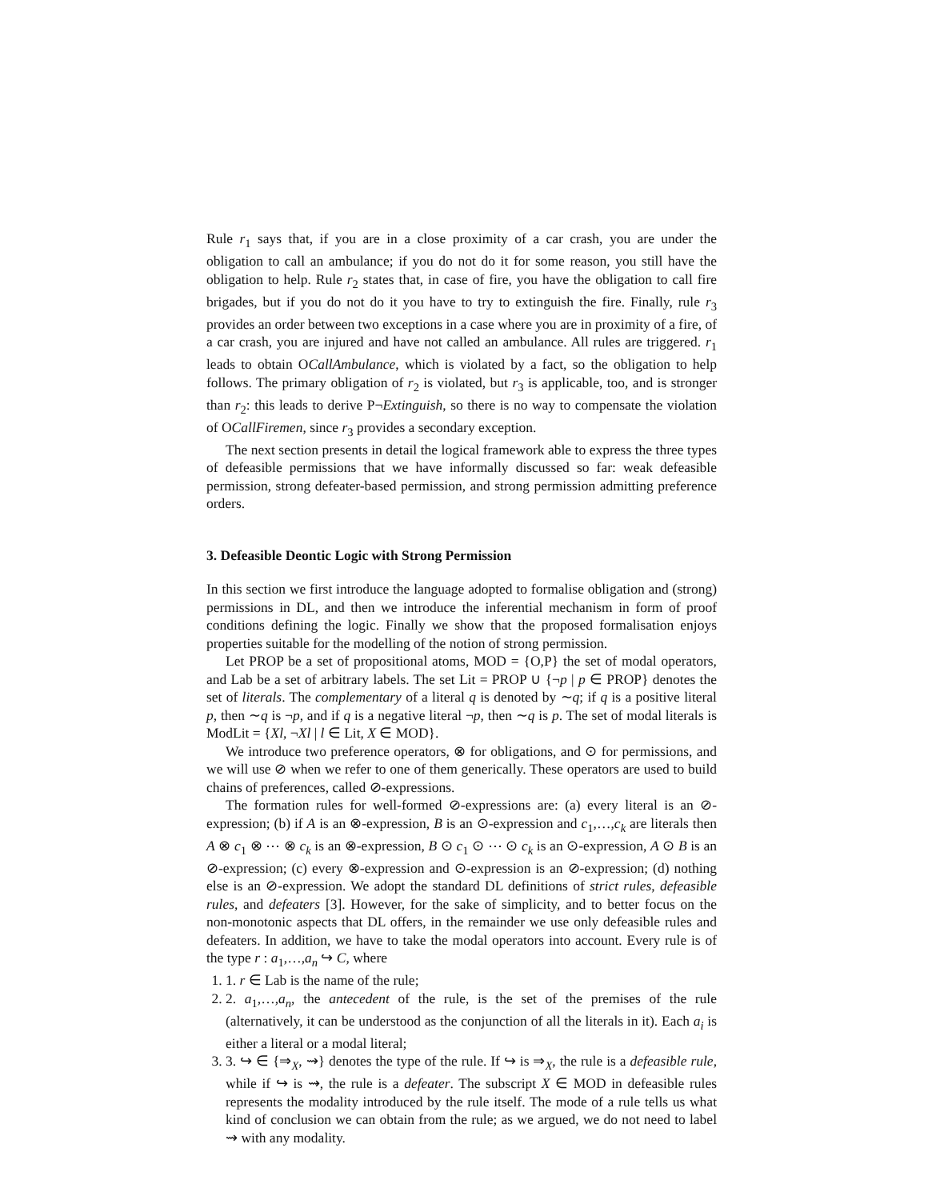Rule r<sub>1</sub> says that, if you are in a close proximity of a car crash, you are under the obligation to call an ambulance; if you do not do it for some reason, you still have the obligation to help. Rule r<sub>2</sub> states that, in case of fire, you have the obligation to call fire brigades, but if you do not do it you have to try to extinguish the fire. Finally, rule r<sub>3</sub> provides an order between two exceptions in a case where you are in proximity of a fire, of a car crash, you are injured and have not called an ambulance. All rules are triggered. r<sub>1</sub> leads to obtain OCallAmbulance, which is violated by a fact, so the obligation to help follows. The primary obligation of r<sub>2</sub> is violated, but r<sub>3</sub> is applicable, too, and is stronger than r<sub>2</sub>: this leads to derive P¬Extinguish, so there is no way to compensate the violation of OCallFiremen, since r<sub>3</sub> provides a secondary exception.
The next section presents in detail the logical framework able to express the three types of defeasible permissions that we have informally discussed so far: weak defeasible permission, strong defeater-based permission, and strong permission admitting preference orders.
3. Defeasible Deontic Logic with Strong Permission
In this section we first introduce the language adopted to formalise obligation and (strong) permissions in DL, and then we introduce the inferential mechanism in form of proof conditions defining the logic. Finally we show that the proposed formalisation enjoys properties suitable for the modelling of the notion of strong permission.
Let PROP be a set of propositional atoms, MOD = {O,P} the set of modal operators, and Lab be a set of arbitrary labels. The set Lit = PROP ∪ {¬p | p ∈ PROP} denotes the set of literals. The complementary of a literal q is denoted by ∼q; if q is a positive literal p, then ∼q is ¬p, and if q is a negative literal ¬p, then ∼q is p. The set of modal literals is ModLit = {Xl, ¬Xl | l ∈ Lit, X ∈ MOD}.
We introduce two preference operators, ⊗ for obligations, and ⊙ for permissions, and we will use ⊘ when we refer to one of them generically. These operators are used to build chains of preferences, called ⊘-expressions.
The formation rules for well-formed ⊘-expressions are: (a) every literal is an ⊘-expression; (b) if A is an ⊗-expression, B is an ⊙-expression and c<sub>1</sub>,…,c<sub>k</sub> are literals then A ⊗ c<sub>1</sub> ⊗ ⋯ ⊗ c<sub>k</sub> is an ⊗-expression, B ⊙ c<sub>1</sub> ⊙ ⋯ ⊙ c<sub>k</sub> is an ⊙-expression, A ⊙ B is an ⊘-expression; (c) every ⊗-expression and ⊙-expression is an ⊘-expression; (d) nothing else is an ⊘-expression. We adopt the standard DL definitions of strict rules, defeasible rules, and defeaters [3]. However, for the sake of simplicity, and to better focus on the non-monotonic aspects that DL offers, in the remainder we use only defeasible rules and defeaters. In addition, we have to take the modal operators into account. Every rule is of the type r : a<sub>1</sub>,…,a<sub>n</sub> ↪ C, where
1. 1. r ∈ Lab is the name of the rule;
2. 2. a<sub>1</sub>,…,a<sub>n</sub>, the antecedent of the rule, is the set of the premises of the rule (alternatively, it can be understood as the conjunction of all the literals in it). Each a<sub>i</sub> is either a literal or a modal literal;
3. 3. ↪ ∈ {⇒<sub>X</sub>, ⇝} denotes the type of the rule. If ↪ is ⇒<sub>X</sub>, the rule is a defeasible rule, while if ↪ is ⇝, the rule is a defeater. The subscript X ∈ MOD in defeasible rules represents the modality introduced by the rule itself. The mode of a rule tells us what kind of conclusion we can obtain from the rule; as we argued, we do not need to label ⇝ with any modality.